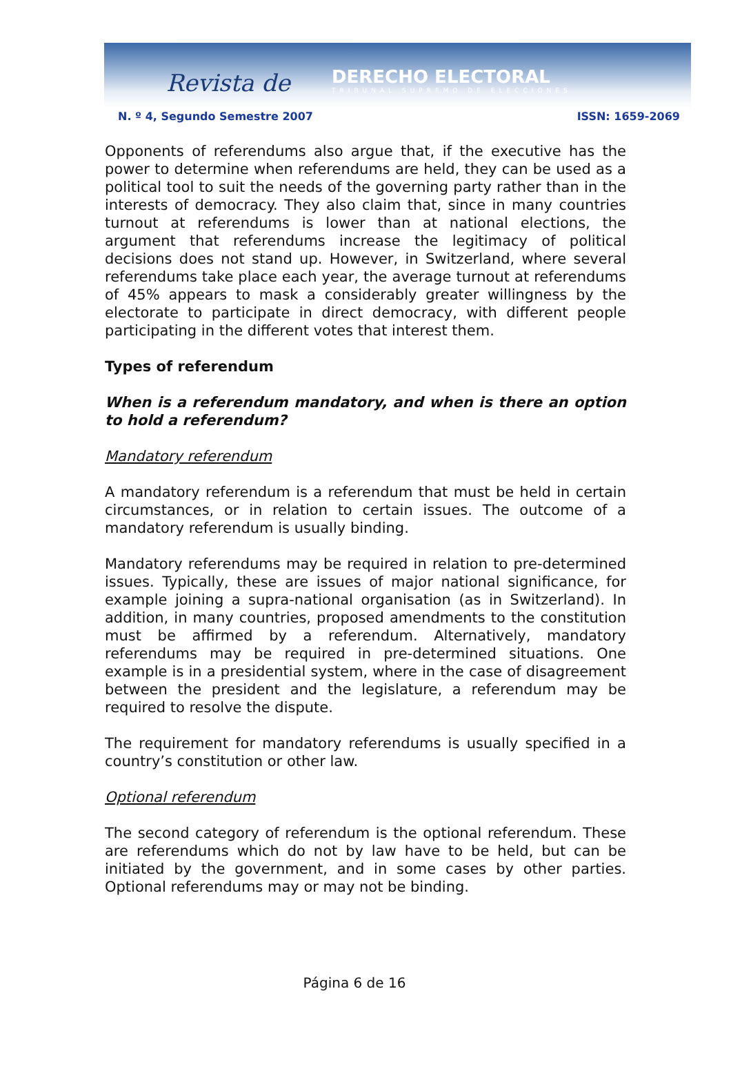Revista de DERECHO ELECTORAL
TRIBUNAL SUPREMO DE ELECCIONES
N. º 4, Segundo Semestre 2007 ISSN: 1659-2069
Opponents of referendums also argue that, if the executive has the power to determine when referendums are held, they can be used as a political tool to suit the needs of the governing party rather than in the interests of democracy. They also claim that, since in many countries turnout at referendums is lower than at national elections, the argument that referendums increase the legitimacy of political decisions does not stand up. However, in Switzerland, where several referendums take place each year, the average turnout at referendums of 45% appears to mask a considerably greater willingness by the electorate to participate in direct democracy, with different people participating in the different votes that interest them.
Types of referendum
When is a referendum mandatory, and when is there an option to hold a referendum?
Mandatory referendum
A mandatory referendum is a referendum that must be held in certain circumstances, or in relation to certain issues. The outcome of a mandatory referendum is usually binding.
Mandatory referendums may be required in relation to pre-determined issues. Typically, these are issues of major national significance, for example joining a supra-national organisation (as in Switzerland). In addition, in many countries, proposed amendments to the constitution must be affirmed by a referendum. Alternatively, mandatory referendums may be required in pre-determined situations. One example is in a presidential system, where in the case of disagreement between the president and the legislature, a referendum may be required to resolve the dispute.
The requirement for mandatory referendums is usually specified in a country’s constitution or other law.
Optional referendum
The second category of referendum is the optional referendum. These are referendums which do not by law have to be held, but can be initiated by the government, and in some cases by other parties. Optional referendums may or may not be binding.
Página 6 de 16